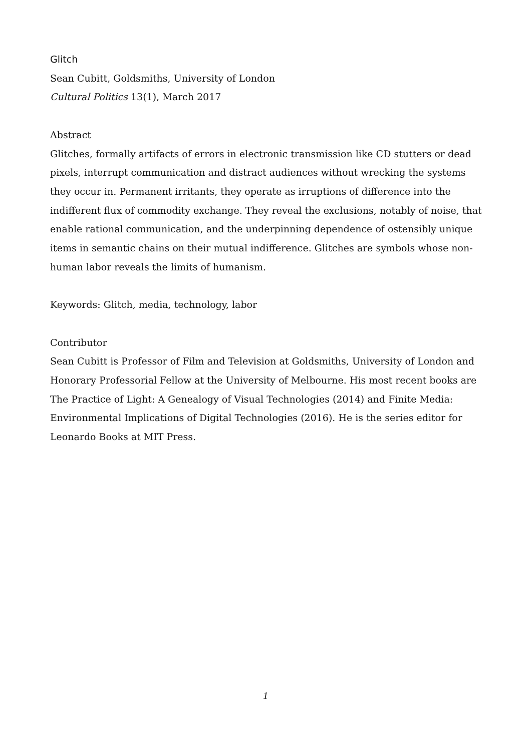Glitch
Sean Cubitt, Goldsmiths, University of London
Cultural Politics 13(1), March 2017
Abstract
Glitches, formally artifacts of errors in electronic transmission like CD stutters or dead pixels, interrupt communication and distract audiences without wrecking the systems they occur in. Permanent irritants, they operate as irruptions of difference into the indifferent flux of commodity exchange. They reveal the exclusions, notably of noise, that enable rational communication, and the underpinning dependence of ostensibly unique items in semantic chains on their mutual indifference. Glitches are symbols whose non-human labor reveals the limits of humanism.
Keywords: Glitch, media, technology, labor
Contributor
Sean Cubitt is Professor of Film and Television at Goldsmiths, University of London and Honorary Professorial Fellow at the University of Melbourne. His most recent books are The Practice of Light: A Genealogy of Visual Technologies (2014) and Finite Media: Environmental Implications of Digital Technologies (2016). He is the series editor for Leonardo Books at MIT Press.
1